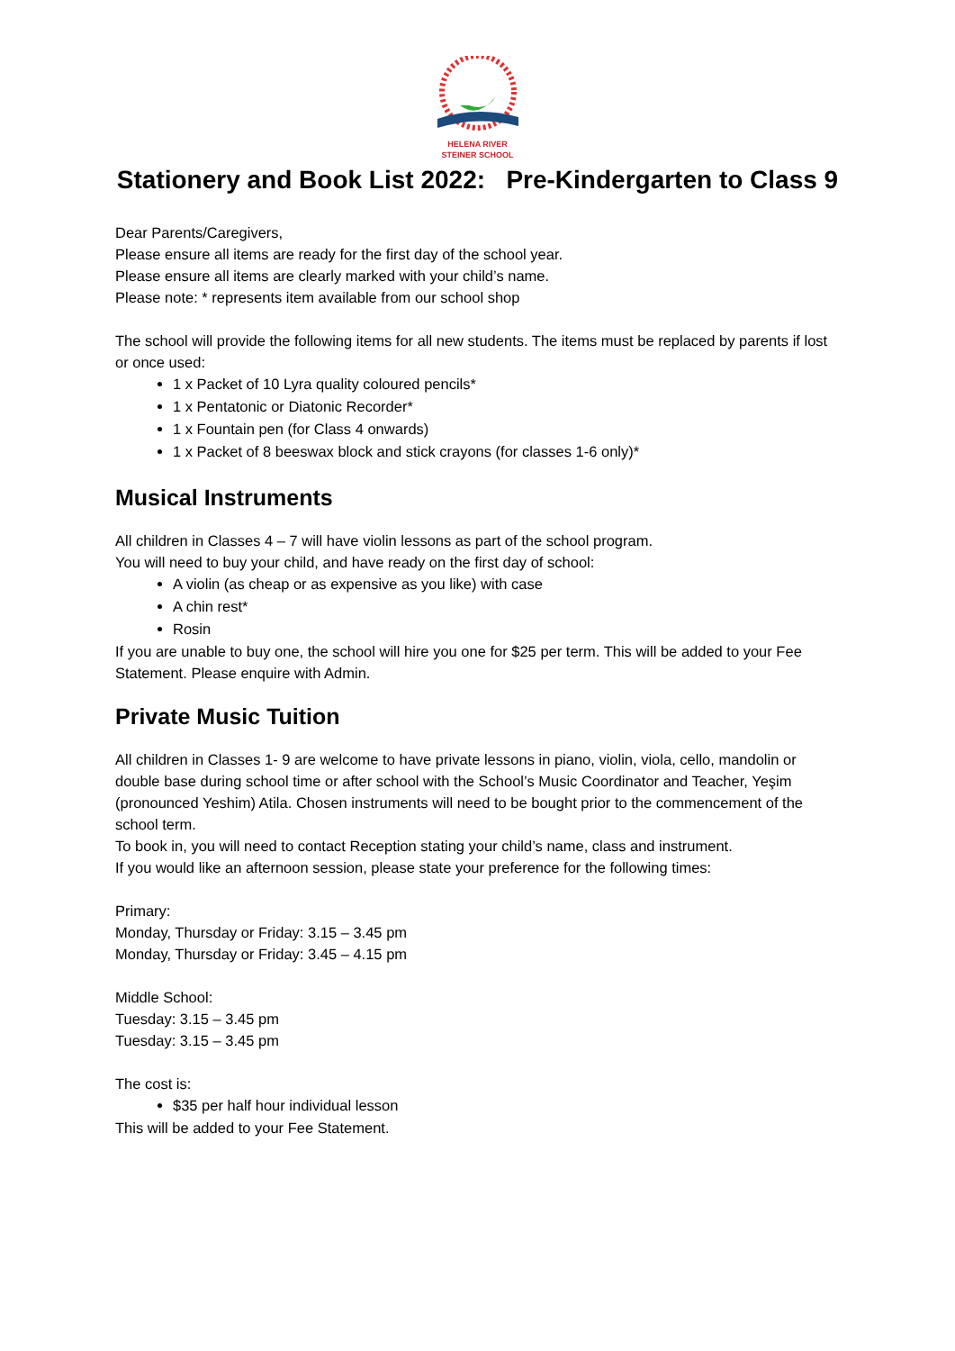HELENA RIVER
STEINER SCHOOL
Stationery and Book List 2022: Pre-Kindergarten to Class 9
Dear Parents/Caregivers,
Please ensure all items are ready for the first day of the school year.
Please ensure all items are clearly marked with your child’s name.
Please note: * represents item available from our school shop
The school will provide the following items for all new students. The items must be replaced by parents if lost or once used:
1 x Packet of 10 Lyra quality coloured pencils*
1 x Pentatonic or Diatonic Recorder*
1 x Fountain pen (for Class 4 onwards)
1 x Packet of 8 beeswax block and stick crayons (for classes 1-6 only)*
Musical Instruments
All children in Classes 4 – 7 will have violin lessons as part of the school program.
You will need to buy your child, and have ready on the first day of school:
A violin (as cheap or as expensive as you like) with case
A chin rest*
Rosin
If you are unable to buy one, the school will hire you one for $25 per term. This will be added to your Fee Statement. Please enquire with Admin.
Private Music Tuition
All children in Classes 1- 9 are welcome to have private lessons in piano, violin, viola, cello, mandolin or double base during school time or after school with the School’s Music Coordinator and Teacher, Yeşim (pronounced Yeshim) Atila. Chosen instruments will need to be bought prior to the commencement of the school term.
To book in, you will need to contact Reception stating your child’s name, class and instrument.
If you would like an afternoon session, please state your preference for the following times:
Primary:
Monday, Thursday or Friday: 3.15 – 3.45 pm
Monday, Thursday or Friday: 3.45 – 4.15 pm
Middle School:
Tuesday: 3.15 – 3.45 pm
Tuesday: 3.15 – 3.45 pm
The cost is:
$35 per half hour individual lesson
This will be added to your Fee Statement.